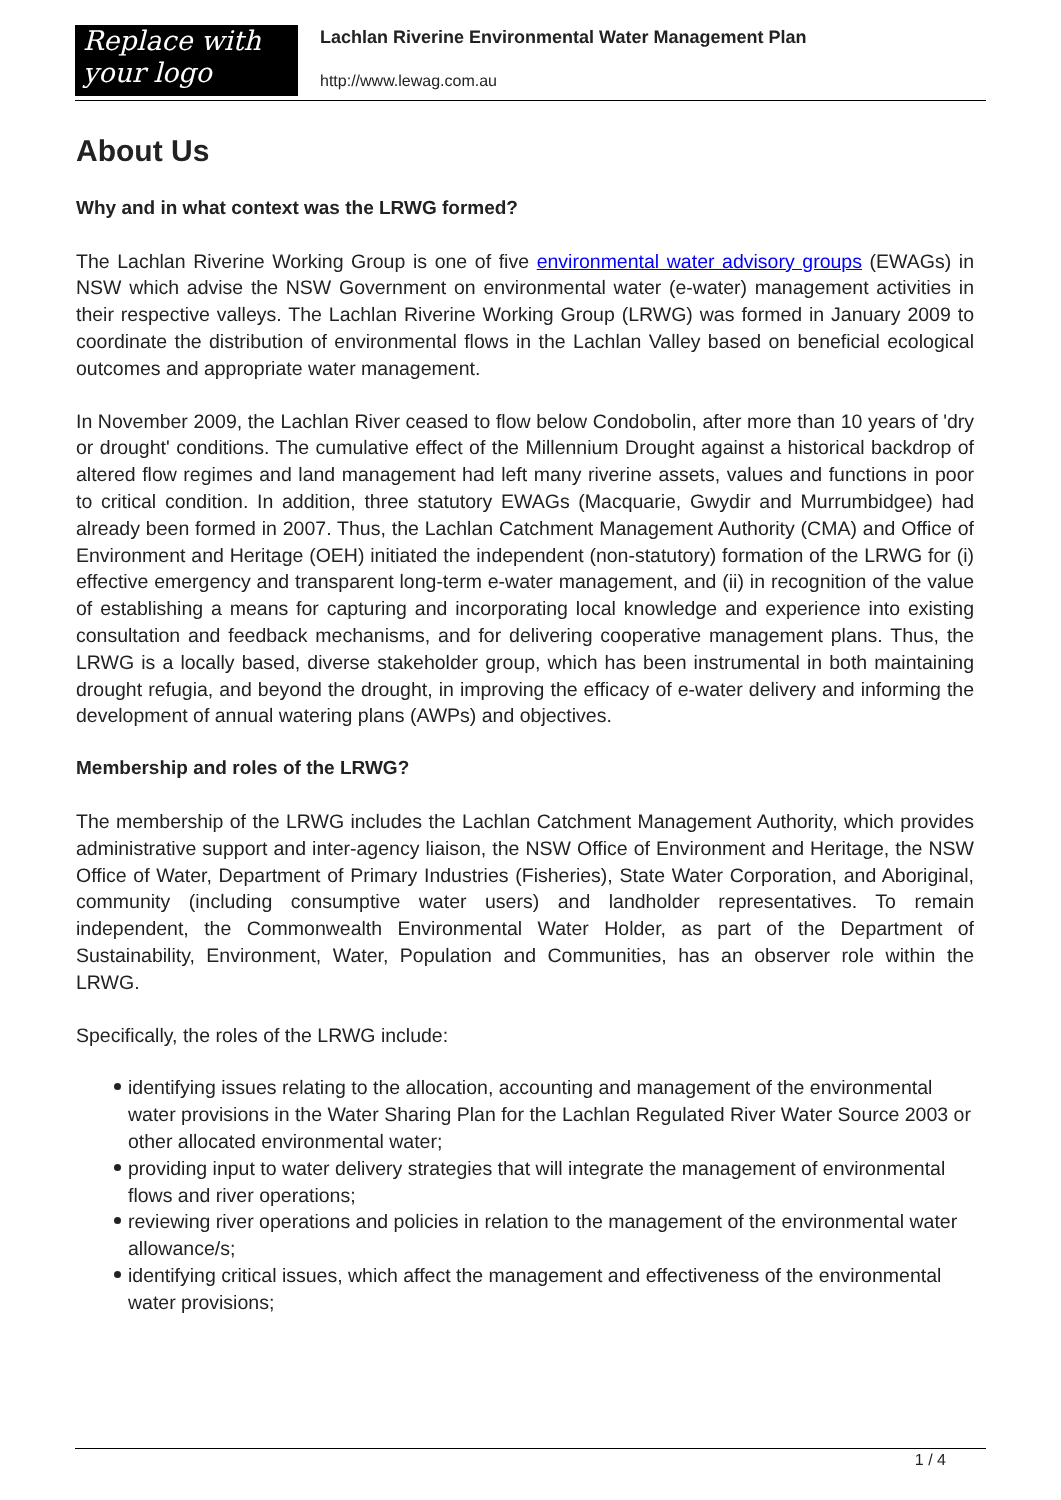Replace with
your logo
Lachlan Riverine Environmental Water Management Plan
http://www.lewag.com.au
About Us
Why and in what context was the LRWG formed?
The Lachlan Riverine Working Group is one of five environmental water advisory groups (EWAGs) in NSW which advise the NSW Government on environmental water (e-water) management activities in their respective valleys. The Lachlan Riverine Working Group (LRWG) was formed in January 2009 to coordinate the distribution of environmental flows in the Lachlan Valley based on beneficial ecological outcomes and appropriate water management.
In November 2009, the Lachlan River ceased to flow below Condobolin, after more than 10 years of 'dry or drought' conditions. The cumulative effect of the Millennium Drought against a historical backdrop of altered flow regimes and land management had left many riverine assets, values and functions in poor to critical condition. In addition, three statutory EWAGs (Macquarie, Gwydir and Murrumbidgee) had already been formed in 2007. Thus, the Lachlan Catchment Management Authority (CMA) and Office of Environment and Heritage (OEH) initiated the independent (non-statutory) formation of the LRWG for (i) effective emergency and transparent long-term e-water management, and (ii) in recognition of the value of establishing a means for capturing and incorporating local knowledge and experience into existing consultation and feedback mechanisms, and for delivering cooperative management plans. Thus, the LRWG is a locally based, diverse stakeholder group, which has been instrumental in both maintaining drought refugia, and beyond the drought, in improving the efficacy of e-water delivery and informing the development of annual watering plans (AWPs) and objectives.
Membership and roles of the LRWG?
The membership of the LRWG includes the Lachlan Catchment Management Authority, which provides administrative support and inter-agency liaison, the NSW Office of Environment and Heritage, the NSW Office of Water, Department of Primary Industries (Fisheries), State Water Corporation, and Aboriginal, community (including consumptive water users) and landholder representatives. To remain independent, the Commonwealth Environmental Water Holder, as part of the Department of Sustainability, Environment, Water, Population and Communities, has an observer role within the LRWG.
Specifically, the roles of the LRWG include:
identifying issues relating to the allocation, accounting and management of the environmental water provisions in the Water Sharing Plan for the Lachlan Regulated River Water Source 2003 or other allocated environmental water;
providing input to water delivery strategies that will integrate the management of environmental flows and river operations;
reviewing river operations and policies in relation to the management of the environmental water allowance/s;
identifying critical issues, which affect the management and effectiveness of the environmental water provisions;
1 / 4